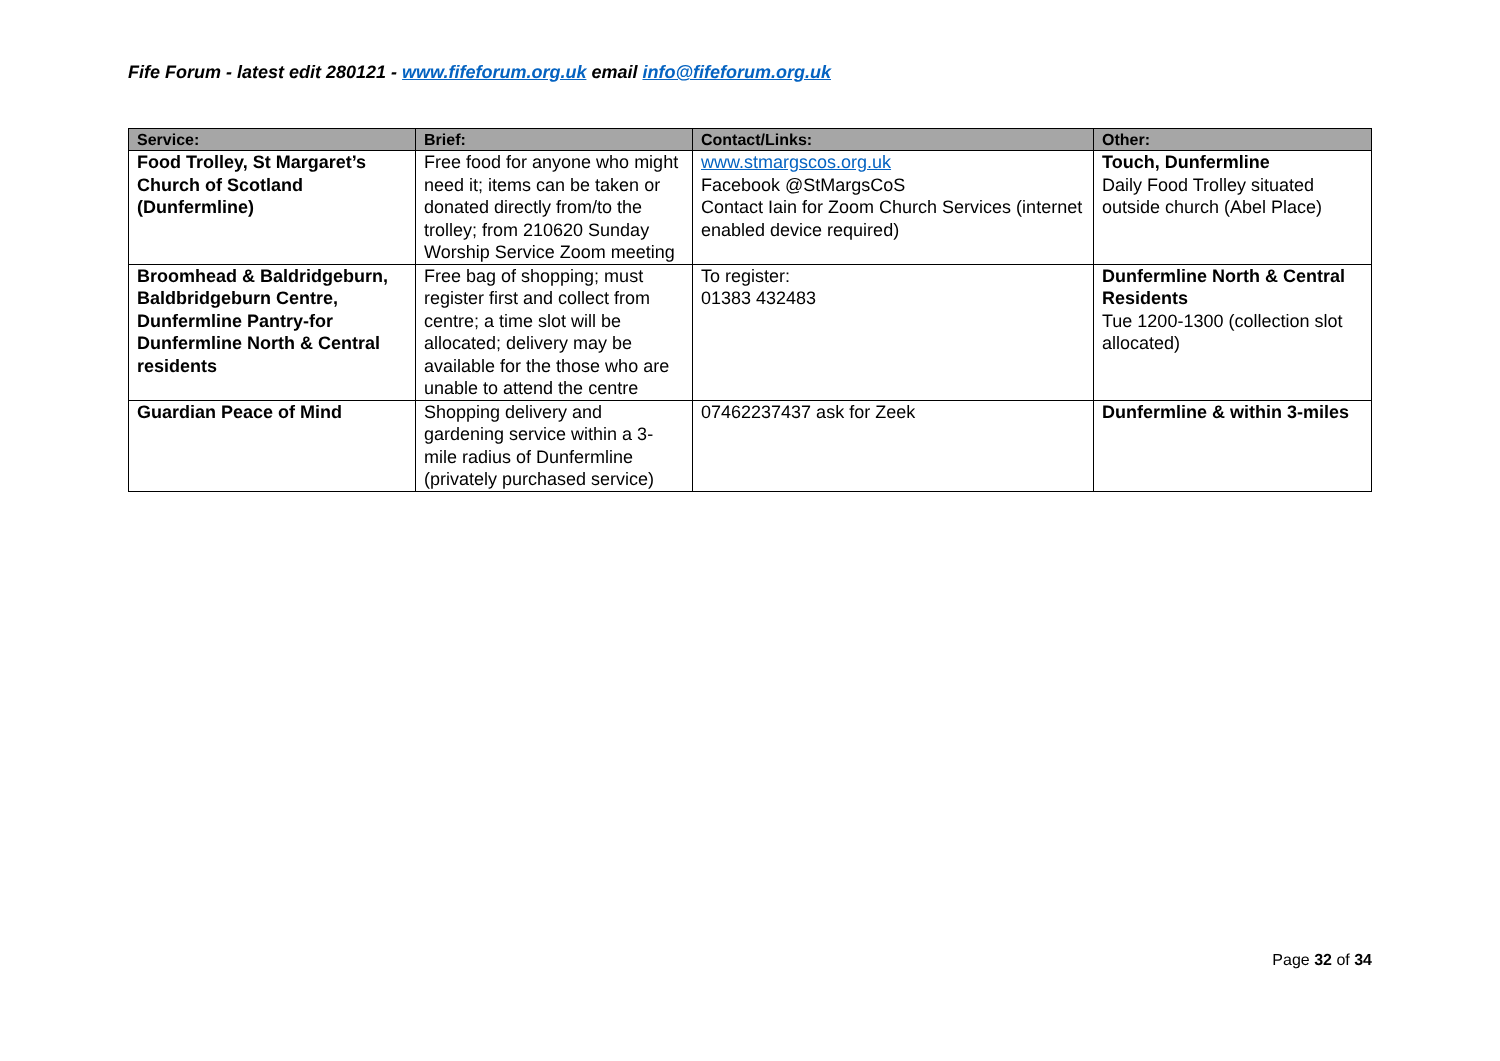Fife Forum - latest edit 280121 - www.fifeforum.org.uk email info@fifeforum.org.uk
| Service: | Brief: | Contact/Links: | Other: |
| --- | --- | --- | --- |
| Food Trolley, St Margaret’s Church of Scotland (Dunfermline) | Free food for anyone who might need it; items can be taken or donated directly from/to the trolley; from 210620 Sunday Worship Service Zoom meeting | www.stmargscos.org.uk Facebook @StMargsCoS Contact Iain for Zoom Church Services (internet enabled device required) | Touch, Dunfermline Daily Food Trolley situated outside church (Abel Place) |
| Broomhead & Baldridgeburn, Baldbridgeburn Centre, Dunfermline Pantry-for Dunfermline North & Central residents | Free bag of shopping; must register first and collect from centre; a time slot will be allocated; delivery may be available for the those who are unable to attend the centre | To register: 01383 432483 | Dunfermline North & Central Residents Tue 1200-1300 (collection slot allocated) |
| Guardian Peace of Mind | Shopping delivery and gardening service within a 3-mile radius of Dunfermline (privately purchased service) | 07462237437 ask for Zeek | Dunfermline & within 3-miles |
Page 32 of 34